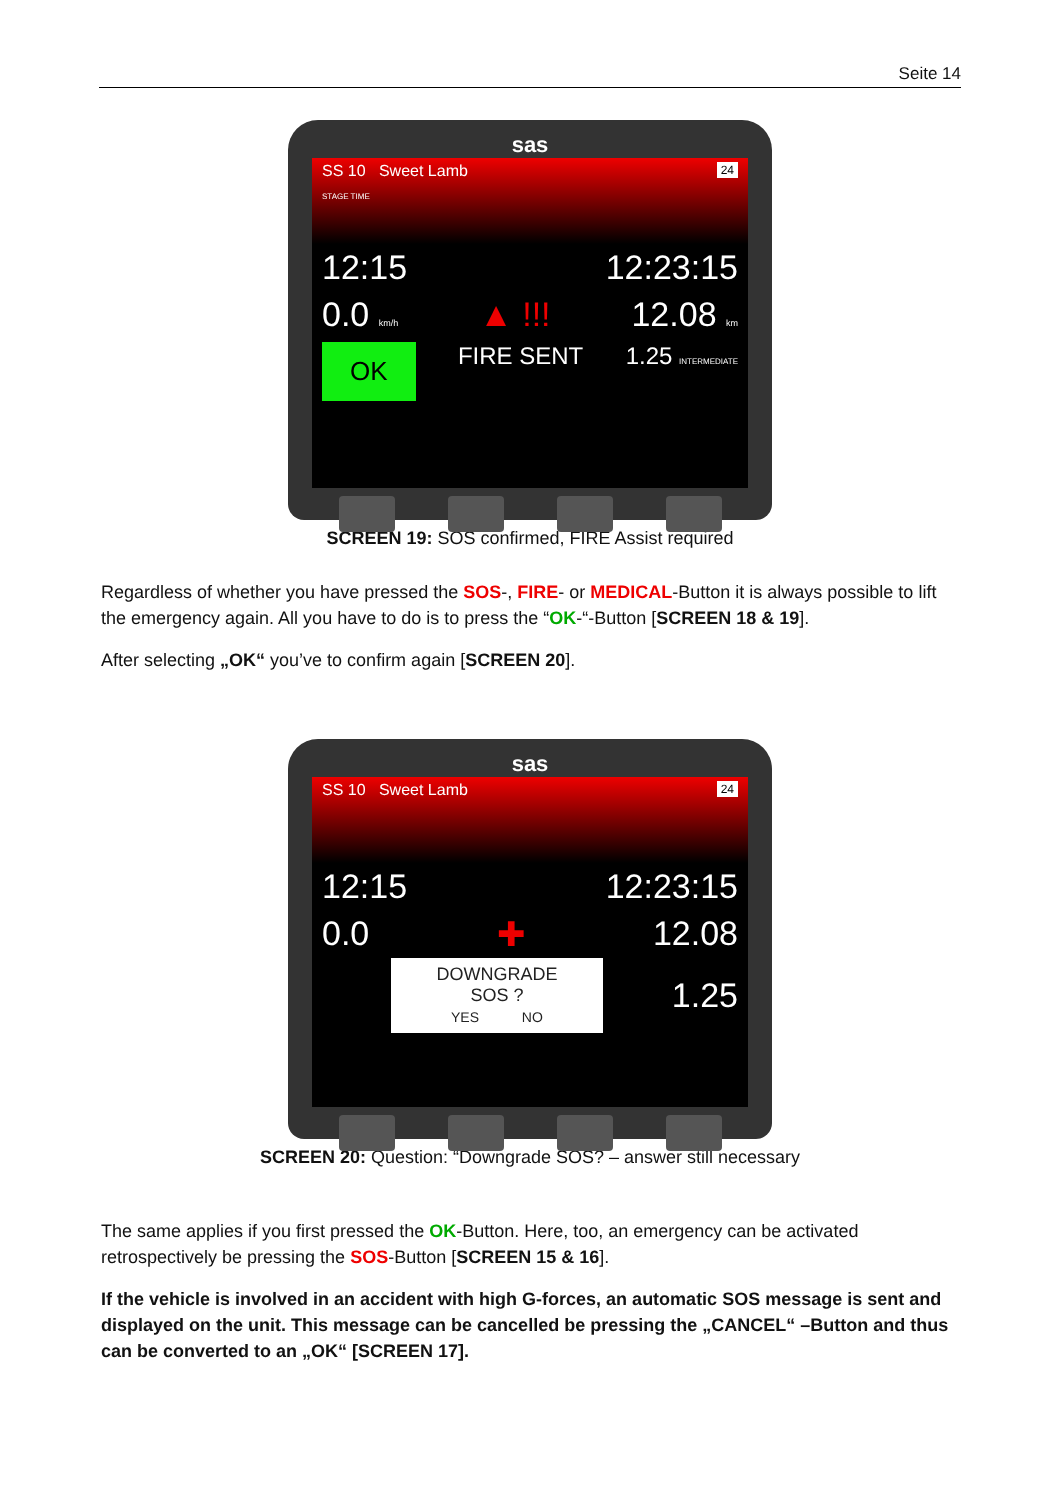Seite 14
sas
SS 10 Sweet Lamb 24
STAGE TIME
12:15 12:23:15
0.0 km/h ▲ !!! 12.08 km
OK FIRE SENT 1.25 INTERMEDIATE
SCREEN 19: SOS confirmed, FIRE Assist required
Regardless of whether you have pressed the SOS-, FIRE- or MEDICAL-Button it is always possible to lift the emergency again. All you have to do is to press the “OK-“-Button [SCREEN 18 & 19].
After selecting „OK“ you’ve to confirm again [SCREEN 20].
sas
SS 10 Sweet Lamb 24
12:15 12:23:15
0.0 ✚ 12.08
DOWNGRADE
SOS ?
YES NO
1.25
SCREEN 20: Question: “Downgrade SOS? – answer still necessary
The same applies if you first pressed the OK-Button. Here, too, an emergency can be activated retrospectively be pressing the SOS-Button [SCREEN 15 & 16].
If the vehicle is involved in an accident with high G-forces, an automatic SOS message is sent and displayed on the unit. This message can be cancelled be pressing the „CANCEL“ –Button and thus can be converted to an „OK“ [SCREEN 17].